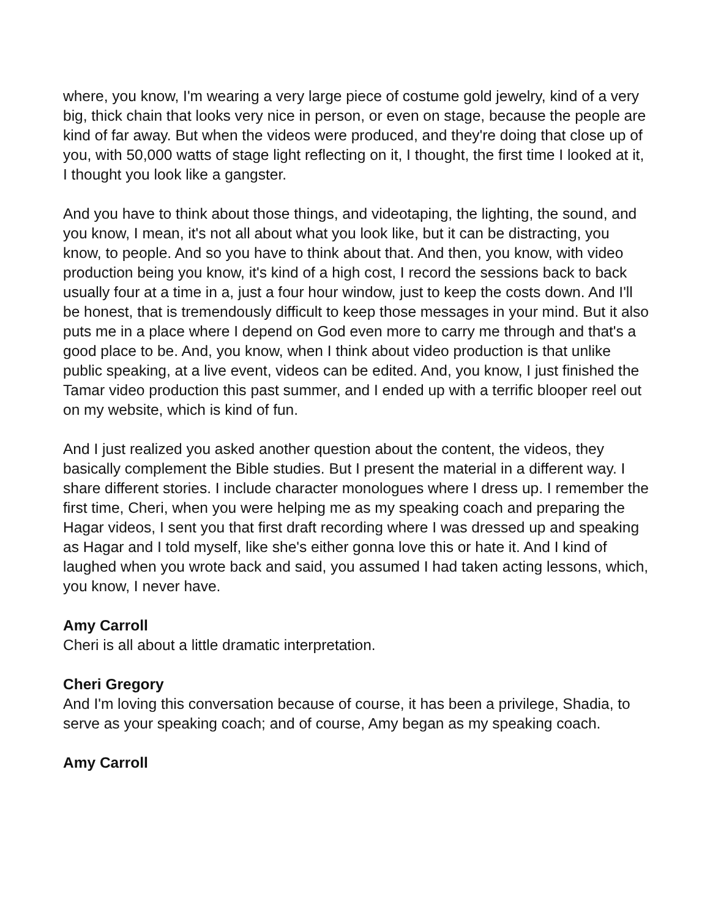where, you know, I'm wearing a very large piece of costume gold jewelry, kind of a very big, thick chain that looks very nice in person, or even on stage, because the people are kind of far away. But when the videos were produced, and they're doing that close up of you, with 50,000 watts of stage light reflecting on it, I thought, the first time I looked at it, I thought you look like a gangster.
And you have to think about those things, and videotaping, the lighting, the sound, and you know, I mean, it's not all about what you look like, but it can be distracting, you know, to people. And so you have to think about that. And then, you know, with video production being you know, it's kind of a high cost, I record the sessions back to back usually four at a time in a, just a four hour window, just to keep the costs down. And I'll be honest, that is tremendously difficult to keep those messages in your mind. But it also puts me in a place where I depend on God even more to carry me through and that's a good place to be. And, you know, when I think about video production is that unlike public speaking, at a live event, videos can be edited. And, you know, I just finished the Tamar video production this past summer, and I ended up with a terrific blooper reel out on my website, which is kind of fun.
And I just realized you asked another question about the content, the videos, they basically complement the Bible studies. But I present the material in a different way. I share different stories. I include character monologues where I dress up. I remember the first time, Cheri, when you were helping me as my speaking coach and preparing the Hagar videos, I sent you that first draft recording where I was dressed up and speaking as Hagar and I told myself, like she's either gonna love this or hate it. And I kind of laughed when you wrote back and said, you assumed I had taken acting lessons, which, you know, I never have.
Amy Carroll
Cheri is all about a little dramatic interpretation.
Cheri Gregory
And I'm loving this conversation because of course, it has been a privilege, Shadia, to serve as your speaking coach; and of course, Amy began as my speaking coach.
Amy Carroll